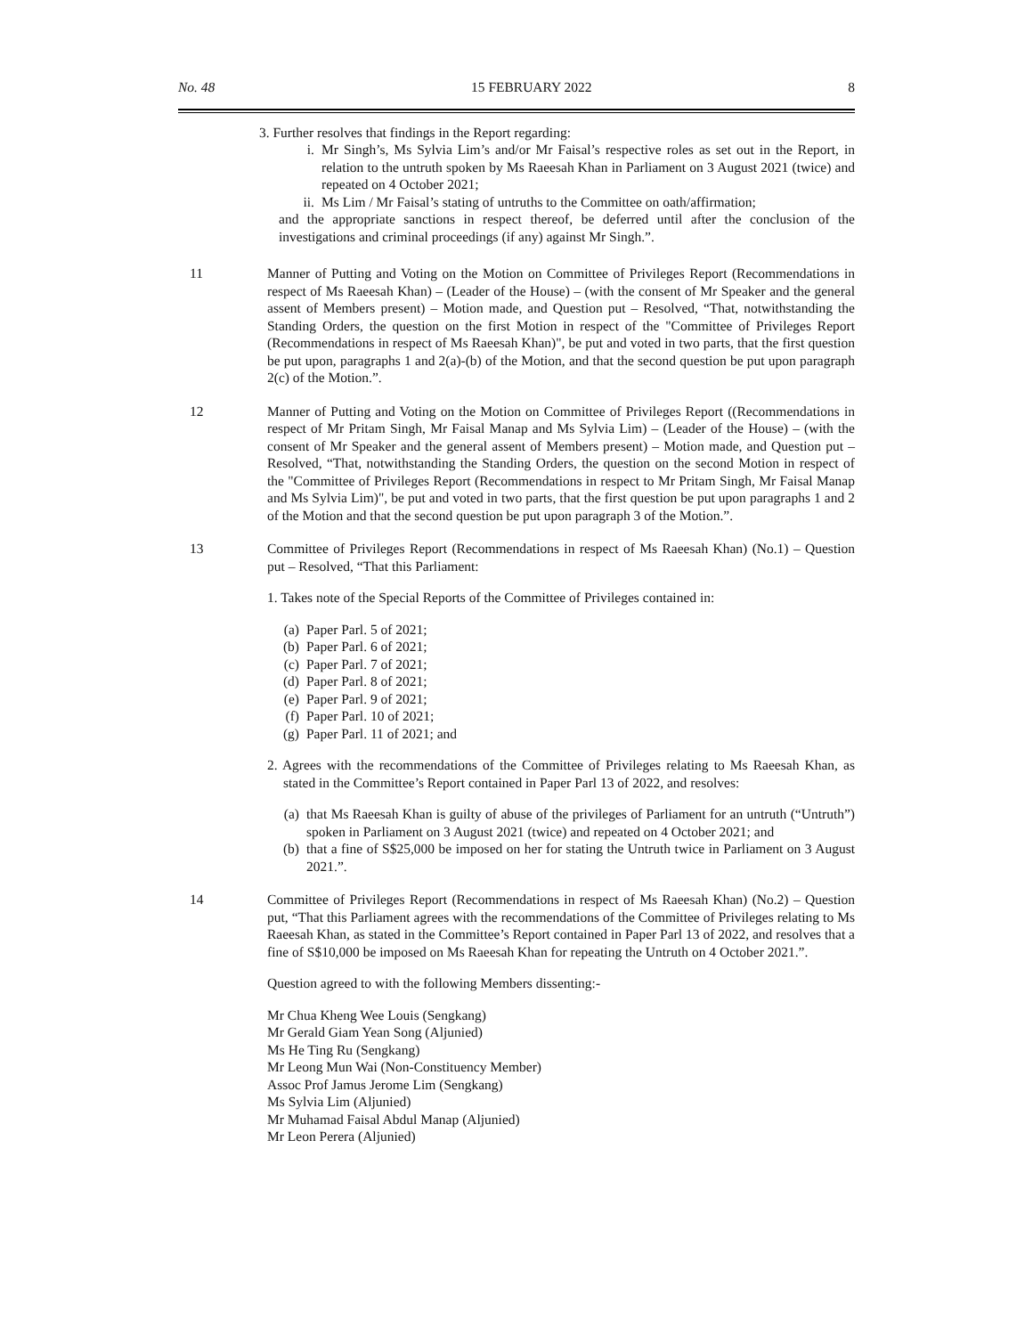No. 48 15 FEBRUARY 2022 8
3. Further resolves that findings in the Report regarding:
i. Mr Singh’s, Ms Sylvia Lim’s and/or Mr Faisal’s respective roles as set out in the Report, in relation to the untruth spoken by Ms Raeesah Khan in Parliament on 3 August 2021 (twice) and repeated on 4 October 2021;
ii. Ms Lim / Mr Faisal’s stating of untruths to the Committee on oath/affirmation;
and the appropriate sanctions in respect thereof, be deferred until after the conclusion of the investigations and criminal proceedings (if any) against Mr Singh.”.
11 Manner of Putting and Voting on the Motion on Committee of Privileges Report (Recommendations in respect of Ms Raeesah Khan) – (Leader of the House) – (with the consent of Mr Speaker and the general assent of Members present) – Motion made, and Question put – Resolved, “That, notwithstanding the Standing Orders, the question on the first Motion in respect of the "Committee of Privileges Report (Recommendations in respect of Ms Raeesah Khan)", be put and voted in two parts, that the first question be put upon, paragraphs 1 and 2(a)-(b) of the Motion, and that the second question be put upon paragraph 2(c) of the Motion.”.
12 Manner of Putting and Voting on the Motion on Committee of Privileges Report ((Recommendations in respect of Mr Pritam Singh, Mr Faisal Manap and Ms Sylvia Lim) – (Leader of the House) – (with the consent of Mr Speaker and the general assent of Members present) – Motion made, and Question put – Resolved, “That, notwithstanding the Standing Orders, the question on the second Motion in respect of the "Committee of Privileges Report (Recommendations in respect to Mr Pritam Singh, Mr Faisal Manap and Ms Sylvia Lim)", be put and voted in two parts, that the first question be put upon paragraphs 1 and 2 of the Motion and that the second question be put upon paragraph 3 of the Motion.”.
13 Committee of Privileges Report (Recommendations in respect of Ms Raeesah Khan) (No.1) – Question put – Resolved, “That this Parliament:
1. Takes note of the Special Reports of the Committee of Privileges contained in:
(a) Paper Parl. 5 of 2021;
(b) Paper Parl. 6 of 2021;
(c) Paper Parl. 7 of 2021;
(d) Paper Parl. 8 of 2021;
(e) Paper Parl. 9 of 2021;
(f) Paper Parl. 10 of 2021;
(g) Paper Parl. 11 of 2021; and
2. Agrees with the recommendations of the Committee of Privileges relating to Ms Raeesah Khan, as stated in the Committee’s Report contained in Paper Parl 13 of 2022, and resolves:
(a) that Ms Raeesah Khan is guilty of abuse of the privileges of Parliament for an untruth (“Untruth”) spoken in Parliament on 3 August 2021 (twice) and repeated on 4 October 2021; and
(b) that a fine of S$25,000 be imposed on her for stating the Untruth twice in Parliament on 3 August 2021.”.
14 Committee of Privileges Report (Recommendations in respect of Ms Raeesah Khan) (No.2) – Question put, “That this Parliament agrees with the recommendations of the Committee of Privileges relating to Ms Raeesah Khan, as stated in the Committee’s Report contained in Paper Parl 13 of 2022, and resolves that a fine of S$10,000 be imposed on Ms Raeesah Khan for repeating the Untruth on 4 October 2021.”.
Question agreed to with the following Members dissenting:-
Mr Chua Kheng Wee Louis (Sengkang)
Mr Gerald Giam Yean Song (Aljunied)
Ms He Ting Ru (Sengkang)
Mr Leong Mun Wai (Non-Constituency Member)
Assoc Prof Jamus Jerome Lim (Sengkang)
Ms Sylvia Lim (Aljunied)
Mr Muhamad Faisal Abdul Manap (Aljunied)
Mr Leon Perera (Aljunied)